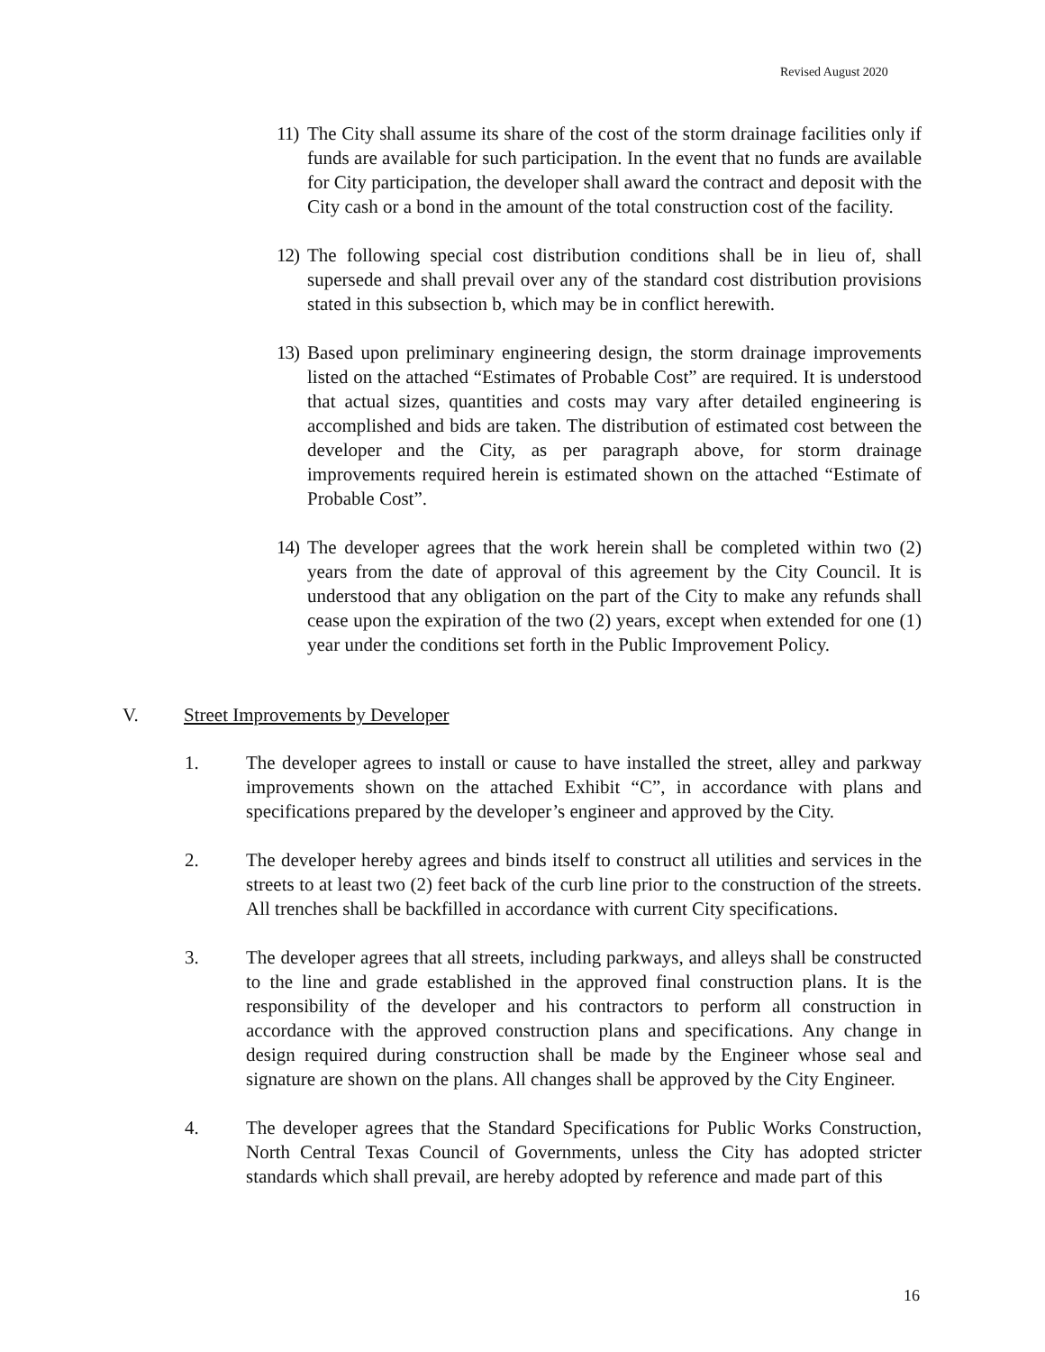Revised August 2020
11) The City shall assume its share of the cost of the storm drainage facilities only if funds are available for such participation. In the event that no funds are available for City participation, the developer shall award the contract and deposit with the City cash or a bond in the amount of the total construction cost of the facility.
12) The following special cost distribution conditions shall be in lieu of, shall supersede and shall prevail over any of the standard cost distribution provisions stated in this subsection b, which may be in conflict herewith.
13) Based upon preliminary engineering design, the storm drainage improvements listed on the attached “Estimates of Probable Cost” are required. It is understood that actual sizes, quantities and costs may vary after detailed engineering is accomplished and bids are taken. The distribution of estimated cost between the developer and the City, as per paragraph above, for storm drainage improvements required herein is estimated shown on the attached “Estimate of Probable Cost”.
14) The developer agrees that the work herein shall be completed within two (2) years from the date of approval of this agreement by the City Council. It is understood that any obligation on the part of the City to make any refunds shall cease upon the expiration of the two (2) years, except when extended for one (1) year under the conditions set forth in the Public Improvement Policy.
V. Street Improvements by Developer
1. The developer agrees to install or cause to have installed the street, alley and parkway improvements shown on the attached Exhibit “C”, in accordance with plans and specifications prepared by the developer’s engineer and approved by the City.
2. The developer hereby agrees and binds itself to construct all utilities and services in the streets to at least two (2) feet back of the curb line prior to the construction of the streets. All trenches shall be backfilled in accordance with current City specifications.
3. The developer agrees that all streets, including parkways, and alleys shall be constructed to the line and grade established in the approved final construction plans. It is the responsibility of the developer and his contractors to perform all construction in accordance with the approved construction plans and specifications. Any change in design required during construction shall be made by the Engineer whose seal and signature are shown on the plans. All changes shall be approved by the City Engineer.
4. The developer agrees that the Standard Specifications for Public Works Construction, North Central Texas Council of Governments, unless the City has adopted stricter standards which shall prevail, are hereby adopted by reference and made part of this
16